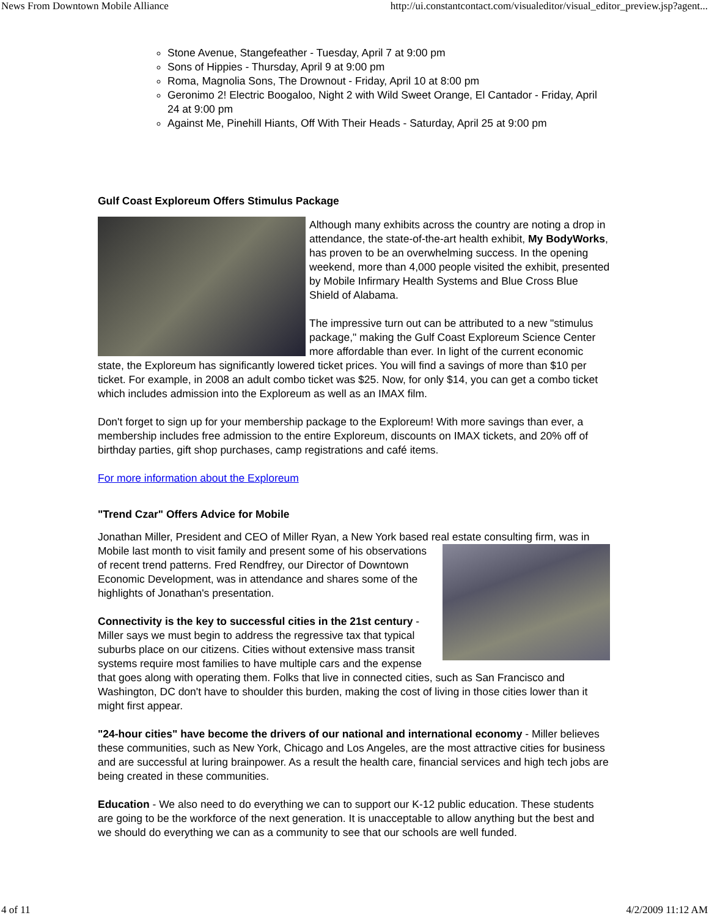News From Downtown Mobile Alliance http://ui.constantcontact.com/visualeditor/visual_editor_preview.jsp?agent...
Stone Avenue, Stangefeather - Tuesday, April 7 at 9:00 pm
Sons of Hippies - Thursday, April 9 at 9:00 pm
Roma, Magnolia Sons, The Drownout - Friday, April 10 at 8:00 pm
Geronimo 2! Electric Boogaloo, Night 2 with Wild Sweet Orange, El Cantador - Friday, April 24 at 9:00 pm
Against Me, Pinehill Hiants, Off With Their Heads - Saturday, April 25 at 9:00 pm
Gulf Coast Exploreum Offers Stimulus Package
Although many exhibits across the country are noting a drop in attendance, the state-of-the-art health exhibit, My BodyWorks, has proven to be an overwhelming success. In the opening weekend, more than 4,000 people visited the exhibit, presented by Mobile Infirmary Health Systems and Blue Cross Blue Shield of Alabama.
The impressive turn out can be attributed to a new "stimulus package," making the Gulf Coast Exploreum Science Center more affordable than ever. In light of the current economic state, the Exploreum has significantly lowered ticket prices. You will find a savings of more than $10 per ticket. For example, in 2008 an adult combo ticket was $25. Now, for only $14, you can get a combo ticket which includes admission into the Exploreum as well as an IMAX film.
Don't forget to sign up for your membership package to the Exploreum! With more savings than ever, a membership includes free admission to the entire Exploreum, discounts on IMAX tickets, and 20% off of birthday parties, gift shop purchases, camp registrations and café items.
For more information about the Exploreum
"Trend Czar" Offers Advice for Mobile
Jonathan Miller, President and CEO of Miller Ryan, a New York based real estate consulting firm, was in Mobile last month to visit family and present some of his observations of recent trend patterns. Fred Rendfrey, our Director of Downtown Economic Development, was in attendance and shares some of the highlights of Jonathan's presentation.
Connectivity is the key to successful cities in the 21st century - Miller says we must begin to address the regressive tax that typical suburbs place on our citizens. Cities without extensive mass transit systems require most families to have multiple cars and the expense that goes along with operating them. Folks that live in connected cities, such as San Francisco and Washington, DC don't have to shoulder this burden, making the cost of living in those cities lower than it might first appear.
"24-hour cities" have become the drivers of our national and international economy - Miller believes these communities, such as New York, Chicago and Los Angeles, are the most attractive cities for business and are successful at luring brainpower. As a result the health care, financial services and high tech jobs are being created in these communities.
Education - We also need to do everything we can to support our K-12 public education. These students are going to be the workforce of the next generation. It is unacceptable to allow anything but the best and we should do everything we can as a community to see that our schools are well funded.
4 of 11 4/2/2009 11:12 AM